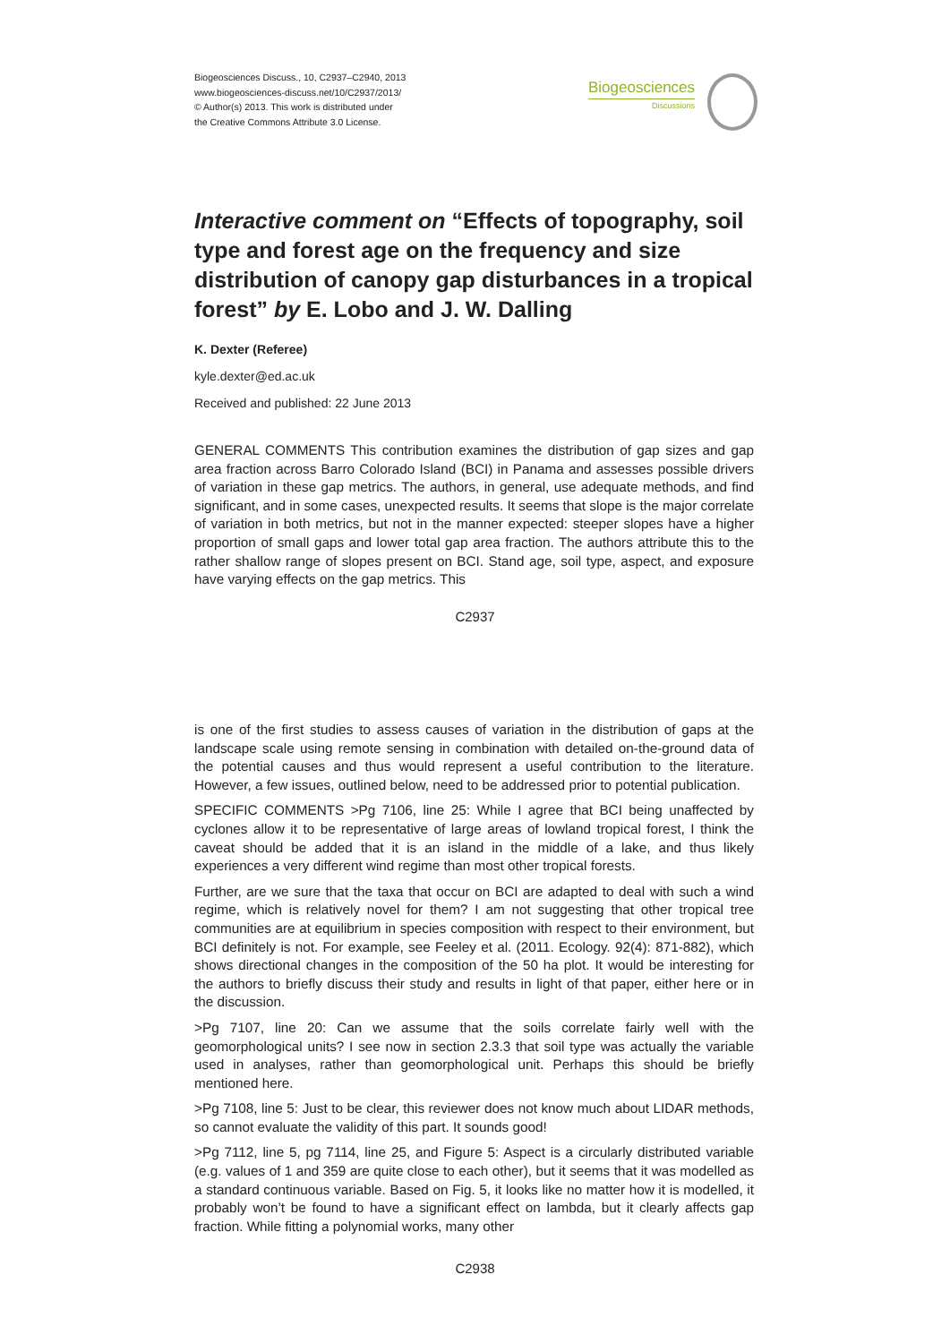Biogeosciences Discuss., 10, C2937–C2940, 2013
www.biogeosciences-discuss.net/10/C2937/2013/
© Author(s) 2013. This work is distributed under
the Creative Commons Attribute 3.0 License.
Biogeosciences
Discussions
Interactive comment on “Effects of topography, soil type and forest age on the frequency and size distribution of canopy gap disturbances in a tropical forest” by E. Lobo and J. W. Dalling
K. Dexter (Referee)
kyle.dexter@ed.ac.uk
Received and published: 22 June 2013
GENERAL COMMENTS This contribution examines the distribution of gap sizes and gap area fraction across Barro Colorado Island (BCI) in Panama and assesses possible drivers of variation in these gap metrics. The authors, in general, use adequate methods, and find significant, and in some cases, unexpected results. It seems that slope is the major correlate of variation in both metrics, but not in the manner expected: steeper slopes have a higher proportion of small gaps and lower total gap area fraction. The authors attribute this to the rather shallow range of slopes present on BCI. Stand age, soil type, aspect, and exposure have varying effects on the gap metrics. This
C2937
is one of the first studies to assess causes of variation in the distribution of gaps at the landscape scale using remote sensing in combination with detailed on-the-ground data of the potential causes and thus would represent a useful contribution to the literature. However, a few issues, outlined below, need to be addressed prior to potential publication.
SPECIFIC COMMENTS >Pg 7106, line 25: While I agree that BCI being unaffected by cyclones allow it to be representative of large areas of lowland tropical forest, I think the caveat should be added that it is an island in the middle of a lake, and thus likely experiences a very different wind regime than most other tropical forests.
Further, are we sure that the taxa that occur on BCI are adapted to deal with such a wind regime, which is relatively novel for them? I am not suggesting that other tropical tree communities are at equilibrium in species composition with respect to their environment, but BCI definitely is not. For example, see Feeley et al. (2011. Ecology. 92(4): 871-882), which shows directional changes in the composition of the 50 ha plot. It would be interesting for the authors to briefly discuss their study and results in light of that paper, either here or in the discussion.
>Pg 7107, line 20: Can we assume that the soils correlate fairly well with the geomorphological units? I see now in section 2.3.3 that soil type was actually the variable used in analyses, rather than geomorphological unit. Perhaps this should be briefly mentioned here.
>Pg 7108, line 5: Just to be clear, this reviewer does not know much about LIDAR methods, so cannot evaluate the validity of this part. It sounds good!
>Pg 7112, line 5, pg 7114, line 25, and Figure 5: Aspect is a circularly distributed variable (e.g. values of 1 and 359 are quite close to each other), but it seems that it was modelled as a standard continuous variable. Based on Fig. 5, it looks like no matter how it is modelled, it probably won’t be found to have a significant effect on lambda, but it clearly affects gap fraction. While fitting a polynomial works, many other
C2938